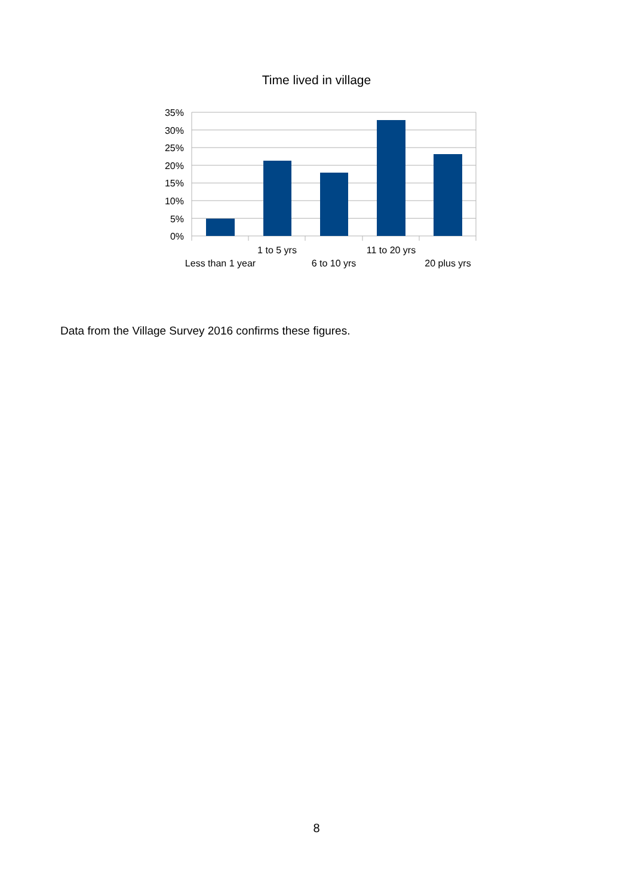Time lived in village
35%
30%
25%
20%
15%
10%
5%
0%
Less than 1 year
1 to 5 yrs
6 to 10 yrs
11 to 20 yrs
20 plus yrs
Data from the Village Survey 2016 confirms these figures.
8